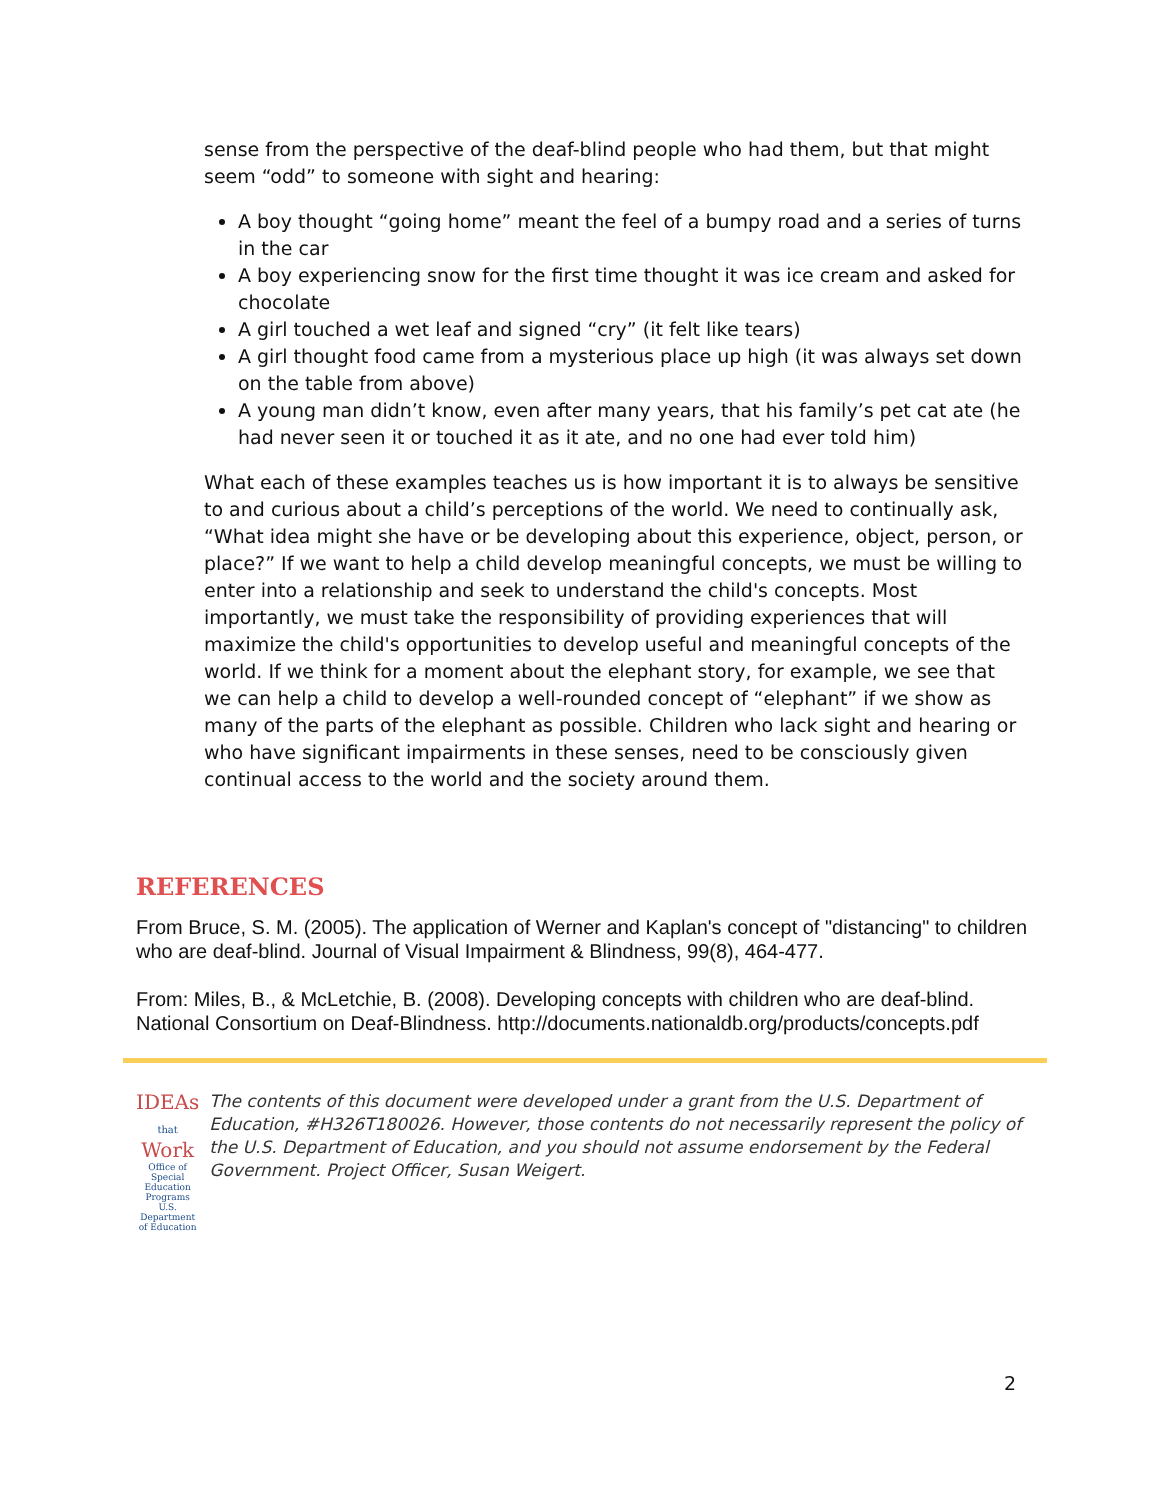sense from the perspective of the deaf-blind people who had them, but that might seem “odd” to someone with sight and hearing:
A boy thought “going home” meant the feel of a bumpy road and a series of turns in the car
A boy experiencing snow for the first time thought it was ice cream and asked for chocolate
A girl touched a wet leaf and signed “cry” (it felt like tears)
A girl thought food came from a mysterious place up high (it was always set down on the table from above)
A young man didn’t know, even after many years, that his family’s pet cat ate (he had never seen it or touched it as it ate, and no one had ever told him)
What each of these examples teaches us is how important it is to always be sensitive to and curious about a child’s perceptions of the world. We need to continually ask, “What idea might she have or be developing about this experience, object, person, or place?” If we want to help a child develop meaningful concepts, we must be willing to enter into a relationship and seek to understand the child's concepts. Most importantly, we must take the responsibility of providing experiences that will maximize the child's opportunities to develop useful and meaningful concepts of the world. If we think for a moment about the elephant story, for example, we see that we can help a child to develop a well-rounded concept of “elephant” if we show as many of the parts of the elephant as possible. Children who lack sight and hearing or who have significant impairments in these senses, need to be consciously given continual access to the world and the society around them.
REFERENCES
From Bruce, S. M. (2005). The application of Werner and Kaplan's concept of "distancing" to children who are deaf-blind. Journal of Visual Impairment & Blindness, 99(8), 464-477.
From: Miles, B., & McLetchie, B. (2008). Developing concepts with children who are deaf-blind. National Consortium on Deaf-Blindness. http://documents.nationaldb.org/products/concepts.pdf
IDEAs that Work
Office of Special Education Programs
U.S. Department of Education
The contents of this document were developed under a grant from the U.S. Department of Education, #H326T180026. However, those contents do not necessarily represent the policy of the U.S. Department of Education, and you should not assume endorsement by the Federal Government. Project Officer, Susan Weigert.
2